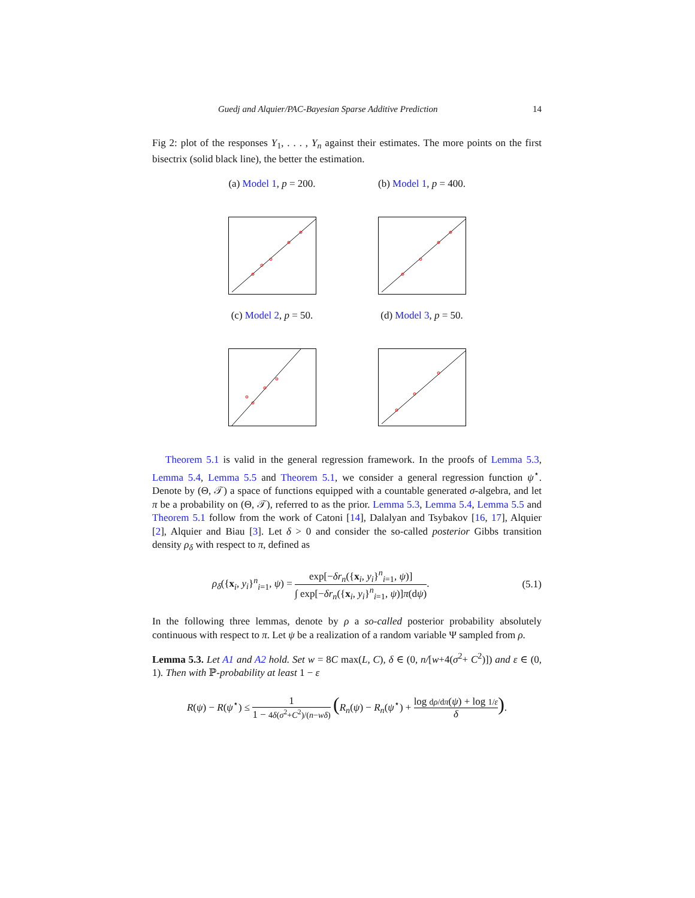Guedj and Alquier/PAC-Bayesian Sparse Additive Prediction 14
Fig 2: plot of the responses Y<sub>1</sub>, . . . , Y<sub>n</sub> against their estimates. The more points on the first bisectrix (solid black line), the better the estimation.
(a) Model 1, p = 200.
(b) Model 1, p = 400.
(c) Model 2, p = 50.
(d) Model 3, p = 50.
Theorem 5.1 is valid in the general regression framework. In the proofs of Lemma 5.3, Lemma 5.4, Lemma 5.5 and Theorem 5.1, we consider a general regression function ψ<sup>⋆</sup>. Denote by (Θ, 𝒯) a space of functions equipped with a countable generated σ-algebra, and let π be a probability on (Θ, 𝒯), referred to as the prior. Lemma 5.3, Lemma 5.4, Lemma 5.5 and Theorem 5.1 follow from the work of Catoni [14], Dalalyan and Tsybakov [16, 17], Alquier [2], Alquier and Biau [3]. Let δ > 0 and consider the so-called posterior Gibbs transition density ρ<sub>δ</sub> with respect to π, defined as
ρ<sub>δ</sub>({x<sub>i</sub>, y<sub>i</sub>}<sup>n</sup><sub>i=1</sub>, ψ) = exp[−δr<sub>n</sub>({x<sub>i</sub>, y<sub>i</sub>}<sup>n</sup><sub>i=1</sub>, ψ)] ∫ exp[−δr<sub>n</sub>({x<sub>i</sub>, y<sub>i</sub>}<sup>n</sup><sub>i=1</sub>, ψ)]π(dψ). (5.1)
In the following three lemmas, denote by ρ a so-called posterior probability absolutely continuous with respect to π. Let ψ be a realization of a random variable Ψ sampled from ρ.
Lemma 5.3. Let A1 and A2 hold. Set w = 8C max(L, C), δ ∈ (0, n/[w+4(σ<sup>2</sup>+ C<sup>2</sup>)]) and ε ∈ (0, 1). Then with ℙ-probability at least 1 − ε
R(ψ) − R(ψ<sup>⋆</sup>) ≤ 1 1 − 4δ(σ<sup>2</sup>+C<sup>2</sup>)/(n−wδ) (R<sub>n</sub>(ψ) − R<sub>n</sub>(ψ<sup>⋆</sup>) + log dρ/dπ(ψ) + log 1/ε δ).